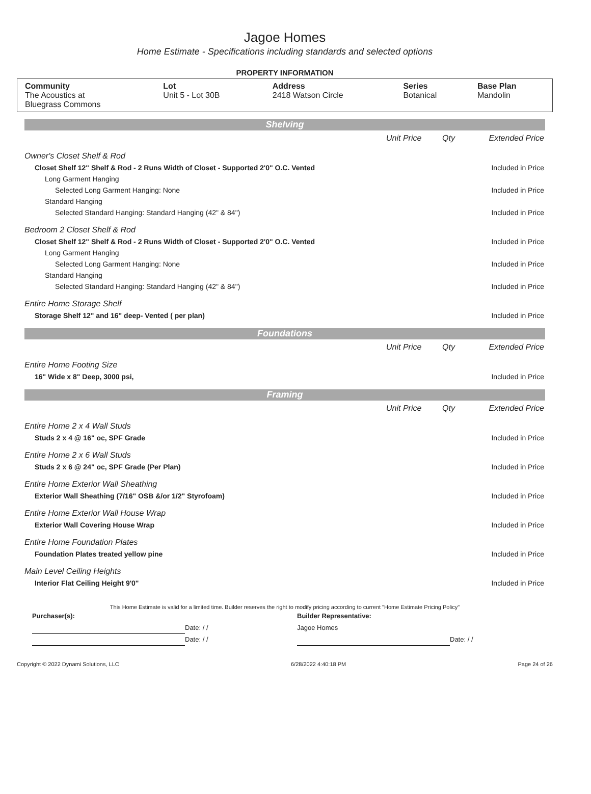Jagoe Homes
Home Estimate - Specifications including standards and selected options
PROPERTY INFORMATION
| Community The Acoustics at Bluegrass Commons | Lot Unit 5 - Lot 30B | Address 2418 Watson Circle | Series Botanical | Base Plan Mandolin |
Shelving
| | Unit Price | Qty | Extended Price |
| Owner's Closet Shelf & Rod | | | |
| Closet Shelf 12" Shelf & Rod - 2 Runs Width of Closet - Supported 2'0" O.C. Vented | | | Included in Price |
| Long Garment Hanging | | | |
| Selected Long Garment Hanging: None | | | Included in Price |
| Standard Hanging | | | |
| Selected Standard Hanging: Standard Hanging (42" & 84") | | | Included in Price |
| Bedroom 2 Closet Shelf & Rod | | | |
| Closet Shelf 12" Shelf & Rod - 2 Runs Width of Closet - Supported 2'0" O.C. Vented | | | Included in Price |
| Long Garment Hanging | | | |
| Selected Long Garment Hanging: None | | | Included in Price |
| Standard Hanging | | | |
| Selected Standard Hanging: Standard Hanging (42" & 84") | | | Included in Price |
| Entire Home Storage Shelf | | | |
| Storage Shelf 12" and 16" deep- Vented ( per plan) | | | Included in Price |
Foundations
| | Unit Price | Qty | Extended Price |
| Entire Home Footing Size | | | |
| 16" Wide x 8" Deep, 3000 psi, | | | Included in Price |
Framing
| | Unit Price | Qty | Extended Price |
| Entire Home 2 x 4 Wall Studs | | | |
| Studs 2 x 4 @ 16" oc, SPF Grade | | | Included in Price |
| Entire Home 2 x 6 Wall Studs | | | |
| Studs 2 x 6 @ 24" oc, SPF Grade (Per Plan) | | | Included in Price |
| Entire Home Exterior Wall Sheathing | | | |
| Exterior Wall Sheathing (7/16" OSB &/or 1/2" Styrofoam) | | | Included in Price |
| Entire Home Exterior Wall House Wrap | | | |
| Exterior Wall Covering House Wrap | | | Included in Price |
| Entire Home Foundation Plates | | | |
| Foundation Plates treated yellow pine | | | Included in Price |
| Main Level Ceiling Heights | | | |
| Interior Flat Ceiling Height 9'0" | | | Included in Price |
This Home Estimate is valid for a limited time. Builder reserves the right to modify pricing according to current "Home Estimate Pricing Policy"
| Purchaser(s): | | Builder Representative: | |
| | Date: / / | Jagoe Homes | |
| | Date: / / | | Date: / / |
Copyright © 2022 Dynami Solutions, LLC 6/28/2022 4:40:18 PM Page 24 of 26